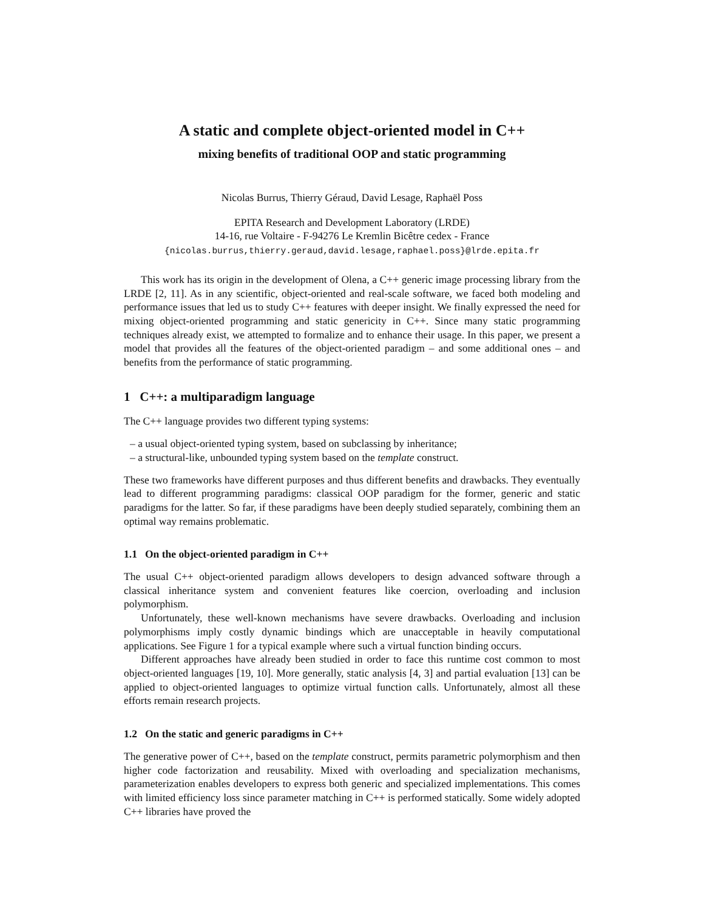A static and complete object-oriented model in C++
mixing benefits of traditional OOP and static programming
Nicolas Burrus, Thierry Géraud, David Lesage, Raphaël Poss
EPITA Research and Development Laboratory (LRDE)
14-16, rue Voltaire - F-94276 Le Kremlin Bicêtre cedex - France
{nicolas.burrus,thierry.geraud,david.lesage,raphael.poss}@lrde.epita.fr
This work has its origin in the development of Olena, a C++ generic image processing library from the LRDE [2, 11]. As in any scientific, object-oriented and real-scale software, we faced both modeling and performance issues that led us to study C++ features with deeper insight. We finally expressed the need for mixing object-oriented programming and static genericity in C++. Since many static programming techniques already exist, we attempted to formalize and to enhance their usage. In this paper, we present a model that provides all the features of the object-oriented paradigm – and some additional ones – and benefits from the performance of static programming.
1 C++: a multiparadigm language
The C++ language provides two different typing systems:
– a usual object-oriented typing system, based on subclassing by inheritance;
– a structural-like, unbounded typing system based on the template construct.
These two frameworks have different purposes and thus different benefits and drawbacks. They eventually lead to different programming paradigms: classical OOP paradigm for the former, generic and static paradigms for the latter. So far, if these paradigms have been deeply studied separately, combining them an optimal way remains problematic.
1.1 On the object-oriented paradigm in C++
The usual C++ object-oriented paradigm allows developers to design advanced software through a classical inheritance system and convenient features like coercion, overloading and inclusion polymorphism.
Unfortunately, these well-known mechanisms have severe drawbacks. Overloading and inclusion polymorphisms imply costly dynamic bindings which are unacceptable in heavily computational applications. See Figure 1 for a typical example where such a virtual function binding occurs.
Different approaches have already been studied in order to face this runtime cost common to most object-oriented languages [19, 10]. More generally, static analysis [4, 3] and partial evaluation [13] can be applied to object-oriented languages to optimize virtual function calls. Unfortunately, almost all these efforts remain research projects.
1.2 On the static and generic paradigms in C++
The generative power of C++, based on the template construct, permits parametric polymorphism and then higher code factorization and reusability. Mixed with overloading and specialization mechanisms, parameterization enables developers to express both generic and specialized implementations. This comes with limited efficiency loss since parameter matching in C++ is performed statically. Some widely adopted C++ libraries have proved the